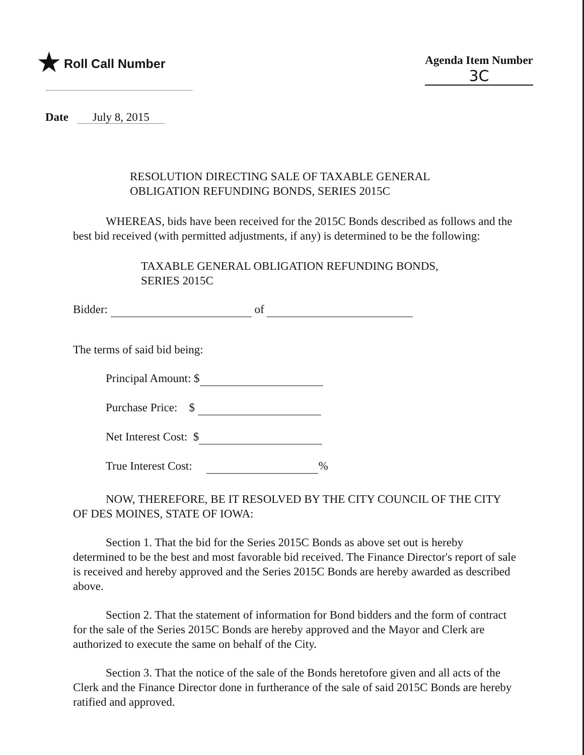★ Roll Call Number
Agenda Item Number
3C
Date July 8, 2015
RESOLUTION DIRECTING SALE OF TAXABLE GENERAL
OBLIGATION REFUNDING BONDS, SERIES 2015C
WHEREAS, bids have been received for the 2015C Bonds described as follows and the best bid received (with permitted adjustments, if any) is determined to be the following:
TAXABLE GENERAL OBLIGATION REFUNDING BONDS,
SERIES 2015C
Bidder: of
The terms of said bid being:
Principal Amount: $
Purchase Price: $
Net Interest Cost: $
True Interest Cost: %
NOW, THEREFORE, BE IT RESOLVED BY THE CITY COUNCIL OF THE CITY OF DES MOINES, STATE OF IOWA:
Section 1. That the bid for the Series 2015C Bonds as above set out is hereby determined to be the best and most favorable bid received. The Finance Director's report of sale is received and hereby approved and the Series 2015C Bonds are hereby awarded as described above.
Section 2. That the statement of information for Bond bidders and the form of contract for the sale of the Series 2015C Bonds are hereby approved and the Mayor and Clerk are authorized to execute the same on behalf of the City.
Section 3. That the notice of the sale of the Bonds heretofore given and all acts of the Clerk and the Finance Director done in furtherance of the sale of said 2015C Bonds are hereby ratified and approved.